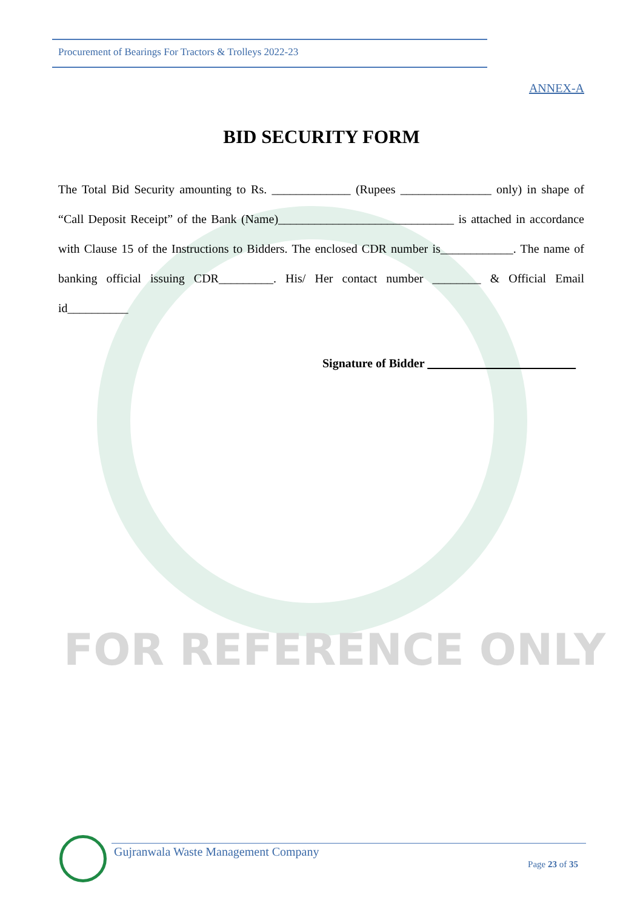Procurement of Bearings For Tractors & Trolleys 2022-23
ANNEX-A
BID SECURITY FORM
The Total Bid Security amounting to Rs. _____________ (Rupees _______________ only) in shape of “Call Deposit Receipt” of the Bank (Name)_____________________________ is attached in accordance with Clause 15 of the Instructions to Bidders. The enclosed CDR number is____________. The name of banking official issuing CDR_________. His/ Her contact number ________ & Official Email id__________
Signature of Bidder
FOR REFERENCE ONLY
Gujranwala Waste Management Company
Page 23 of 35